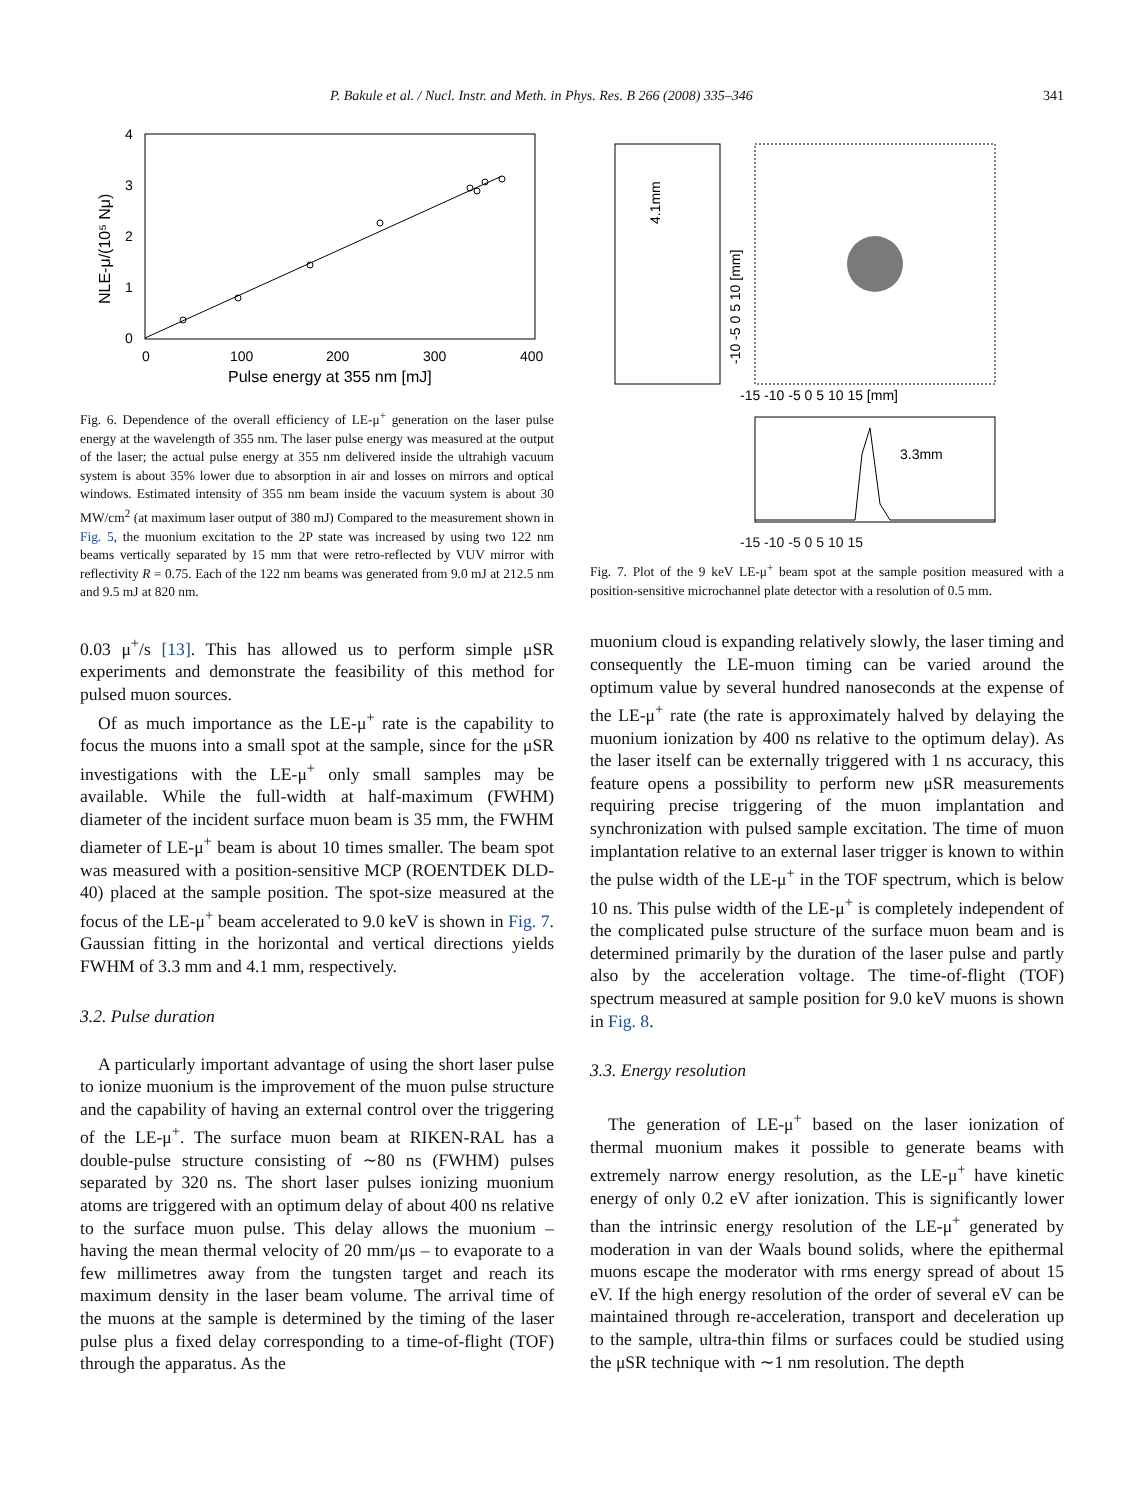P. Bakule et al. / Nucl. Instr. and Meth. in Phys. Res. B 266 (2008) 335–346 341
4
3
2
1
0
0
100
200
300
400
Pulse energy at 355 nm [mJ]
NLE-μ/(10⁵ Nμ)
Fig. 6. Dependence of the overall efficiency of LE-μ<sup>+</sup> generation on the laser pulse energy at the wavelength of 355 nm. The laser pulse energy was measured at the output of the laser; the actual pulse energy at 355 nm delivered inside the ultrahigh vacuum system is about 35% lower due to absorption in air and losses on mirrors and optical windows. Estimated intensity of 355 nm beam inside the vacuum system is about 30 MW/cm<sup>2</sup> (at maximum laser output of 380 mJ) Compared to the measurement shown in Fig. 5, the muonium excitation to the 2P state was increased by using two 122 nm beams vertically separated by 15 mm that were retro-reflected by VUV mirror with reflectivity R = 0.75. Each of the 122 nm beams was generated from 9.0 mJ at 212.5 nm and 9.5 mJ at 820 nm.
0.03 μ<sup>+</sup>/s [13]. This has allowed us to perform simple μSR experiments and demonstrate the feasibility of this method for pulsed muon sources.
Of as much importance as the LE-μ<sup>+</sup> rate is the capability to focus the muons into a small spot at the sample, since for the μSR investigations with the LE-μ<sup>+</sup> only small samples may be available. While the full-width at half-maximum (FWHM) diameter of the incident surface muon beam is 35 mm, the FWHM diameter of LE-μ<sup>+</sup> beam is about 10 times smaller. The beam spot was measured with a position-sensitive MCP (ROENTDEK DLD-40) placed at the sample position. The spot-size measured at the focus of the LE-μ<sup>+</sup> beam accelerated to 9.0 keV is shown in Fig. 7. Gaussian fitting in the horizontal and vertical directions yields FWHM of 3.3 mm and 4.1 mm, respectively.
3.2. Pulse duration
A particularly important advantage of using the short laser pulse to ionize muonium is the improvement of the muon pulse structure and the capability of having an external control over the triggering of the LE-μ<sup>+</sup>. The surface muon beam at RIKEN-RAL has a double-pulse structure consisting of ∼80 ns (FWHM) pulses separated by 320 ns. The short laser pulses ionizing muonium atoms are triggered with an optimum delay of about 400 ns relative to the surface muon pulse. This delay allows the muonium – having the mean thermal velocity of 20 mm/μs – to evaporate to a few millimetres away from the tungsten target and reach its maximum density in the laser beam volume. The arrival time of the muons at the sample is determined by the timing of the laser pulse plus a fixed delay corresponding to a time-of-flight (TOF) through the apparatus. As the
-10 -5 0 5 10 [mm]
-15 -10 -5 0 5 10 15 [mm]
4.1mm
3.3mm
-15 -10 -5 0 5 10 15
Fig. 7. Plot of the 9 keV LE-μ<sup>+</sup> beam spot at the sample position measured with a position-sensitive microchannel plate detector with a resolution of 0.5 mm.
muonium cloud is expanding relatively slowly, the laser timing and consequently the LE-muon timing can be varied around the optimum value by several hundred nanoseconds at the expense of the LE-μ<sup>+</sup> rate (the rate is approximately halved by delaying the muonium ionization by 400 ns relative to the optimum delay). As the laser itself can be externally triggered with 1 ns accuracy, this feature opens a possibility to perform new μSR measurements requiring precise triggering of the muon implantation and synchronization with pulsed sample excitation. The time of muon implantation relative to an external laser trigger is known to within the pulse width of the LE-μ<sup>+</sup> in the TOF spectrum, which is below 10 ns. This pulse width of the LE-μ<sup>+</sup> is completely independent of the complicated pulse structure of the surface muon beam and is determined primarily by the duration of the laser pulse and partly also by the acceleration voltage. The time-of-flight (TOF) spectrum measured at sample position for 9.0 keV muons is shown in Fig. 8.
3.3. Energy resolution
The generation of LE-μ<sup>+</sup> based on the laser ionization of thermal muonium makes it possible to generate beams with extremely narrow energy resolution, as the LE-μ<sup>+</sup> have kinetic energy of only 0.2 eV after ionization. This is significantly lower than the intrinsic energy resolution of the LE-μ<sup>+</sup> generated by moderation in van der Waals bound solids, where the epithermal muons escape the moderator with rms energy spread of about 15 eV. If the high energy resolution of the order of several eV can be maintained through re-acceleration, transport and deceleration up to the sample, ultra-thin films or surfaces could be studied using the μSR technique with ∼1 nm resolution. The depth